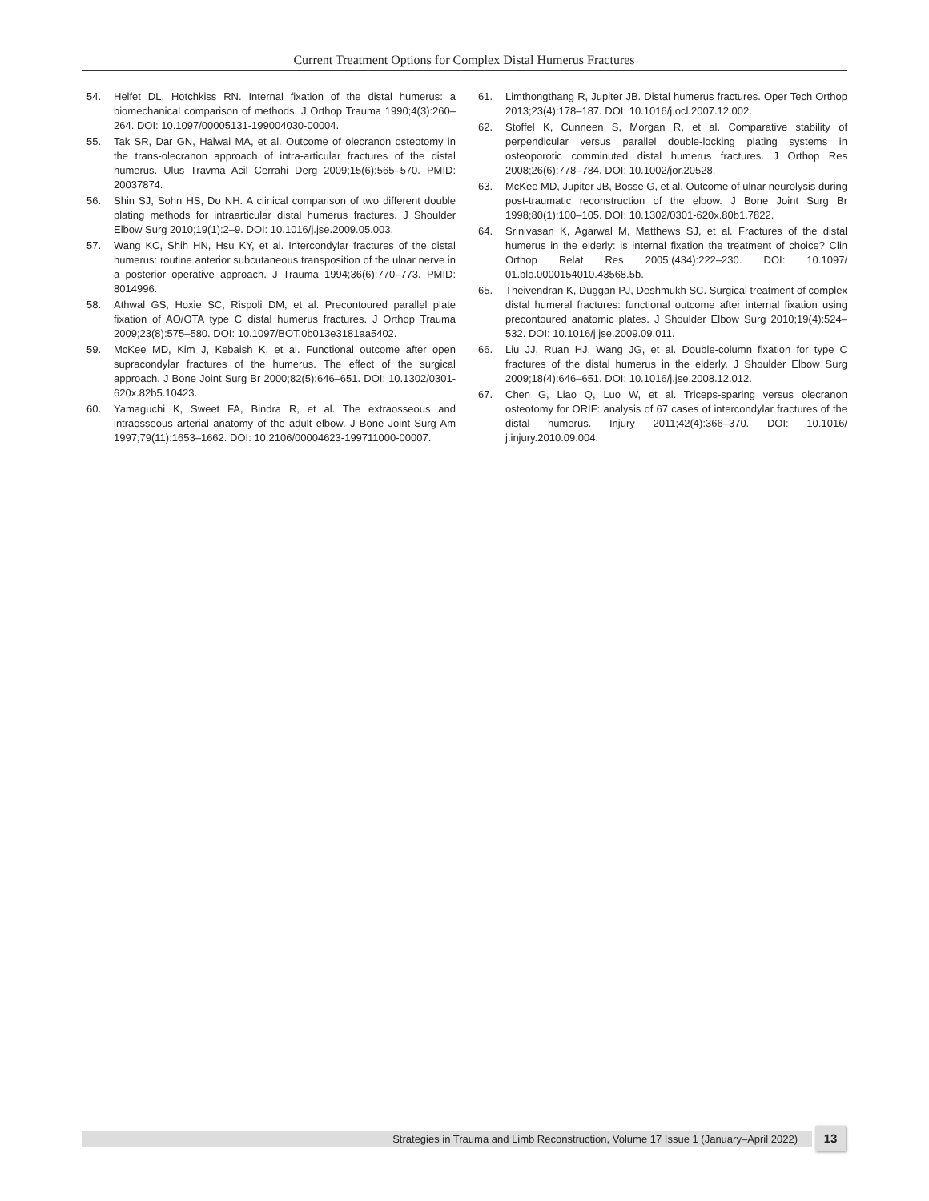Current Treatment Options for Complex Distal Humerus Fractures
54. Helfet DL, Hotchkiss RN. Internal fixation of the distal humerus: a biomechanical comparison of methods. J Orthop Trauma 1990;4(3):260–264. DOI: 10.1097/00005131-199004030-00004.
55. Tak SR, Dar GN, Halwai MA, et al. Outcome of olecranon osteotomy in the trans-olecranon approach of intra-articular fractures of the distal humerus. Ulus Travma Acil Cerrahi Derg 2009;15(6):565–570. PMID: 20037874.
56. Shin SJ, Sohn HS, Do NH. A clinical comparison of two different double plating methods for intraarticular distal humerus fractures. J Shoulder Elbow Surg 2010;19(1):2–9. DOI: 10.1016/j.jse.2009.05.003.
57. Wang KC, Shih HN, Hsu KY, et al. Intercondylar fractures of the distal humerus: routine anterior subcutaneous transposition of the ulnar nerve in a posterior operative approach. J Trauma 1994;36(6):770–773. PMID: 8014996.
58. Athwal GS, Hoxie SC, Rispoli DM, et al. Precontoured parallel plate fixation of AO/OTA type C distal humerus fractures. J Orthop Trauma 2009;23(8):575–580. DOI: 10.1097/BOT.0b013e3181aa5402.
59. McKee MD, Kim J, Kebaish K, et al. Functional outcome after open supracondylar fractures of the humerus. The effect of the surgical approach. J Bone Joint Surg Br 2000;82(5):646–651. DOI: 10.1302/0301-620x.82b5.10423.
60. Yamaguchi K, Sweet FA, Bindra R, et al. The extraosseous and intraosseous arterial anatomy of the adult elbow. J Bone Joint Surg Am 1997;79(11):1653–1662. DOI: 10.2106/00004623-199711000-00007.
61. Limthongthang R, Jupiter JB. Distal humerus fractures. Oper Tech Orthop 2013;23(4):178–187. DOI: 10.1016/j.ocl.2007.12.002.
62. Stoffel K, Cunneen S, Morgan R, et al. Comparative stability of perpendicular versus parallel double-locking plating systems in osteoporotic comminuted distal humerus fractures. J Orthop Res 2008;26(6):778–784. DOI: 10.1002/jor.20528.
63. McKee MD, Jupiter JB, Bosse G, et al. Outcome of ulnar neurolysis during post-traumatic reconstruction of the elbow. J Bone Joint Surg Br 1998;80(1):100–105. DOI: 10.1302/0301-620x.80b1.7822.
64. Srinivasan K, Agarwal M, Matthews SJ, et al. Fractures of the distal humerus in the elderly: is internal fixation the treatment of choice? Clin Orthop Relat Res 2005;(434):222–230. DOI: 10.1097/ 01.blo.0000154010.43568.5b.
65. Theivendran K, Duggan PJ, Deshmukh SC. Surgical treatment of complex distal humeral fractures: functional outcome after internal fixation using precontoured anatomic plates. J Shoulder Elbow Surg 2010;19(4):524–532. DOI: 10.1016/j.jse.2009.09.011.
66. Liu JJ, Ruan HJ, Wang JG, et al. Double-column fixation for type C fractures of the distal humerus in the elderly. J Shoulder Elbow Surg 2009;18(4):646–651. DOI: 10.1016/j.jse.2008.12.012.
67. Chen G, Liao Q, Luo W, et al. Triceps-sparing versus olecranon osteotomy for ORIF: analysis of 67 cases of intercondylar fractures of the distal humerus. Injury 2011;42(4):366–370. DOI: 10.1016/ j.injury.2010.09.004.
Strategies in Trauma and Limb Reconstruction, Volume 17 Issue 1 (January–April 2022) 13